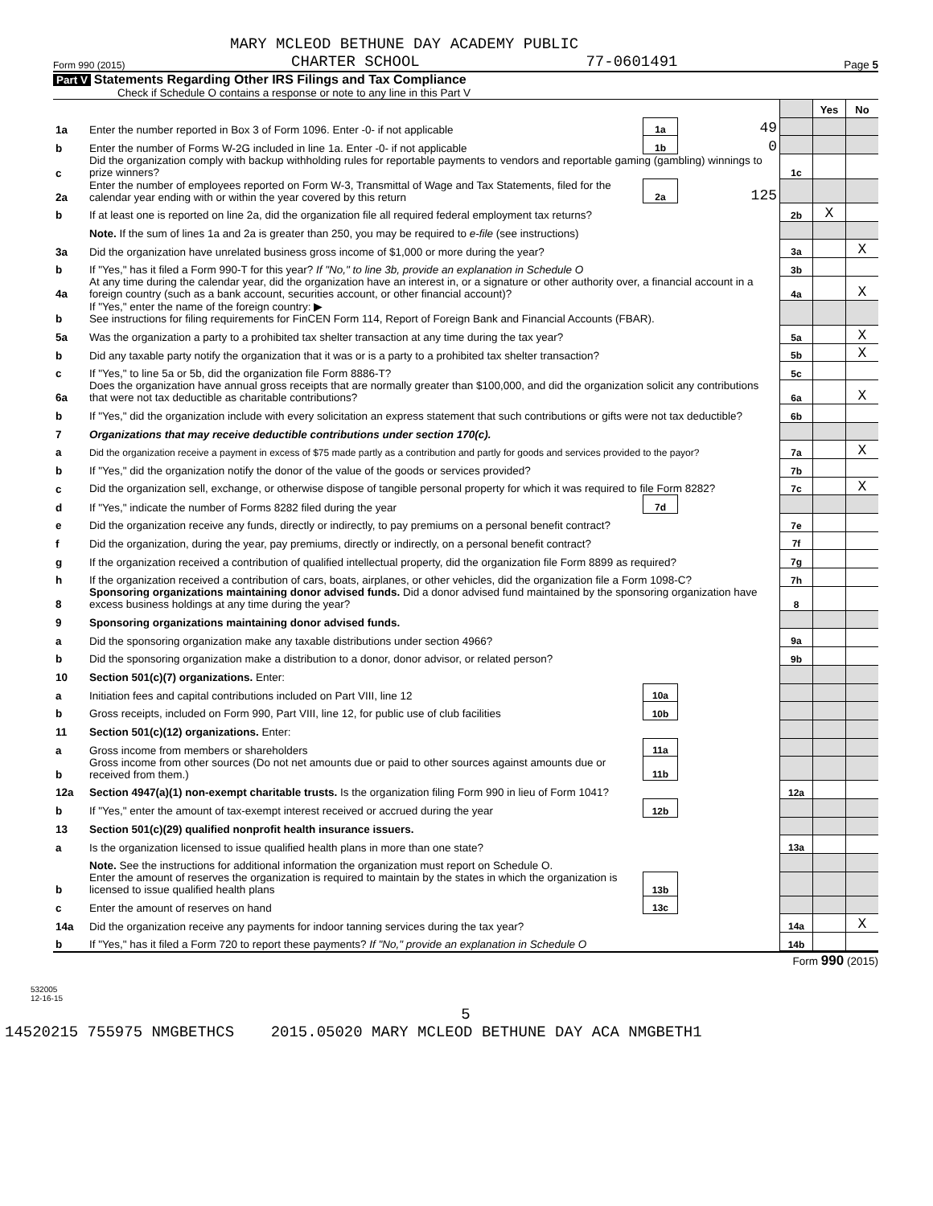MARY MCLEOD BETHUNE DAY ACADEMY PUBLIC
Form 990 (2015) CHARTER SCHOOL 77-0601491 Page 5
Part V Statements Regarding Other IRS Filings and Tax Compliance
Check if Schedule O contains a response or note to any line in this Part V
| | | | | | Yes | No |
| 1a | Enter the number reported in Box 3 of Form 1096. Enter -0- if not applicable | 1a | 49 | | | |
| b | Enter the number of Forms W-2G included in line 1a. Enter -0- if not applicable | 1b | 0 | | | |
| c | Did the organization comply with backup withholding rules for reportable payments to vendors and reportable gaming (gambling) winnings to prize winners? | | | 1c | | |
| 2a | Enter the number of employees reported on Form W-3, Transmittal of Wage and Tax Statements, filed for the calendar year ending with or within the year covered by this return | 2a | 125 | | | |
| b | If at least one is reported on line 2a, did the organization file all required federal employment tax returns? | | | 2b | X | |
| | Note. If the sum of lines 1a and 2a is greater than 250, you may be required to e-file (see instructions) | | | | | |
| 3a | Did the organization have unrelated business gross income of $1,000 or more during the year? | | | 3a | | X |
| b | If "Yes," has it filed a Form 990-T for this year? If "No," to line 3b, provide an explanation in Schedule O | | | 3b | | |
| 4a | At any time during the calendar year, did the organization have an interest in, or a signature or other authority over, a financial account in a foreign country (such as a bank account, securities account, or other financial account)? | | | 4a | | X |
| b | If "Yes," enter the name of the foreign country: ▶ See instructions for filing requirements for FinCEN Form 114, Report of Foreign Bank and Financial Accounts (FBAR). | | | | | |
| 5a | Was the organization a party to a prohibited tax shelter transaction at any time during the tax year? | | | 5a | | X |
| b | Did any taxable party notify the organization that it was or is a party to a prohibited tax shelter transaction? | | | 5b | | X |
| c | If "Yes," to line 5a or 5b, did the organization file Form 8886-T? | | | 5c | | |
| 6a | Does the organization have annual gross receipts that are normally greater than $100,000, and did the organization solicit any contributions that were not tax deductible as charitable contributions? | | | 6a | | X |
| b | If "Yes," did the organization include with every solicitation an express statement that such contributions or gifts were not tax deductible? | | | 6b | | |
| 7 | Organizations that may receive deductible contributions under section 170(c). | | | | | |
| a | Did the organization receive a payment in excess of $75 made partly as a contribution and partly for goods and services provided to the payor? | | | 7a | | X |
| b | If "Yes," did the organization notify the donor of the value of the goods or services provided? | | | 7b | | |
| c | Did the organization sell, exchange, or otherwise dispose of tangible personal property for which it was required to file Form 8282? | | | 7c | | X |
| d | If "Yes," indicate the number of Forms 8282 filed during the year | 7d | | | | |
| e | Did the organization receive any funds, directly or indirectly, to pay premiums on a personal benefit contract? | | | 7e | | |
| f | Did the organization, during the year, pay premiums, directly or indirectly, on a personal benefit contract? | | | 7f | | |
| g | If the organization received a contribution of qualified intellectual property, did the organization file Form 8899 as required? | | | 7g | | |
| h | If the organization received a contribution of cars, boats, airplanes, or other vehicles, did the organization file a Form 1098-C? | | | 7h | | |
| 8 | Sponsoring organizations maintaining donor advised funds. Did a donor advised fund maintained by the sponsoring organization have excess business holdings at any time during the year? | | | 8 | | |
| 9 | Sponsoring organizations maintaining donor advised funds. | | | | | |
| a | Did the sponsoring organization make any taxable distributions under section 4966? | | | 9a | | |
| b | Did the sponsoring organization make a distribution to a donor, donor advisor, or related person? | | | 9b | | |
| 10 | Section 501(c)(7) organizations. Enter: | | | | | |
| a | Initiation fees and capital contributions included on Part VIII, line 12 | 10a | | | | |
| b | Gross receipts, included on Form 990, Part VIII, line 12, for public use of club facilities | 10b | | | | |
| 11 | Section 501(c)(12) organizations. Enter: | | | | | |
| a | Gross income from members or shareholders | 11a | | | | |
| b | Gross income from other sources (Do not net amounts due or paid to other sources against amounts due or received from them.) | 11b | | | | |
| 12a | Section 4947(a)(1) non-exempt charitable trusts. Is the organization filing Form 990 in lieu of Form 1041? | | | 12a | | |
| b | If "Yes," enter the amount of tax-exempt interest received or accrued during the year | 12b | | | | |
| 13 | Section 501(c)(29) qualified nonprofit health insurance issuers. | | | | | |
| a | Is the organization licensed to issue qualified health plans in more than one state? | | | 13a | | |
| | Note. See the instructions for additional information the organization must report on Schedule O. | | | | | |
| b | Enter the amount of reserves the organization is required to maintain by the states in which the organization is licensed to issue qualified health plans | 13b | | | | |
| c | Enter the amount of reserves on hand | 13c | | | | |
| 14a | Did the organization receive any payments for indoor tanning services during the tax year? | | | 14a | | X |
| b | If "Yes," has it filed a Form 720 to report these payments? If "No," provide an explanation in Schedule O | | | 14b | | |
Form 990 (2015)
532005
12-16-15
5
14520215 755975 NMGBETHCS 2015.05020 MARY MCLEOD BETHUNE DAY ACA NMGBETH1